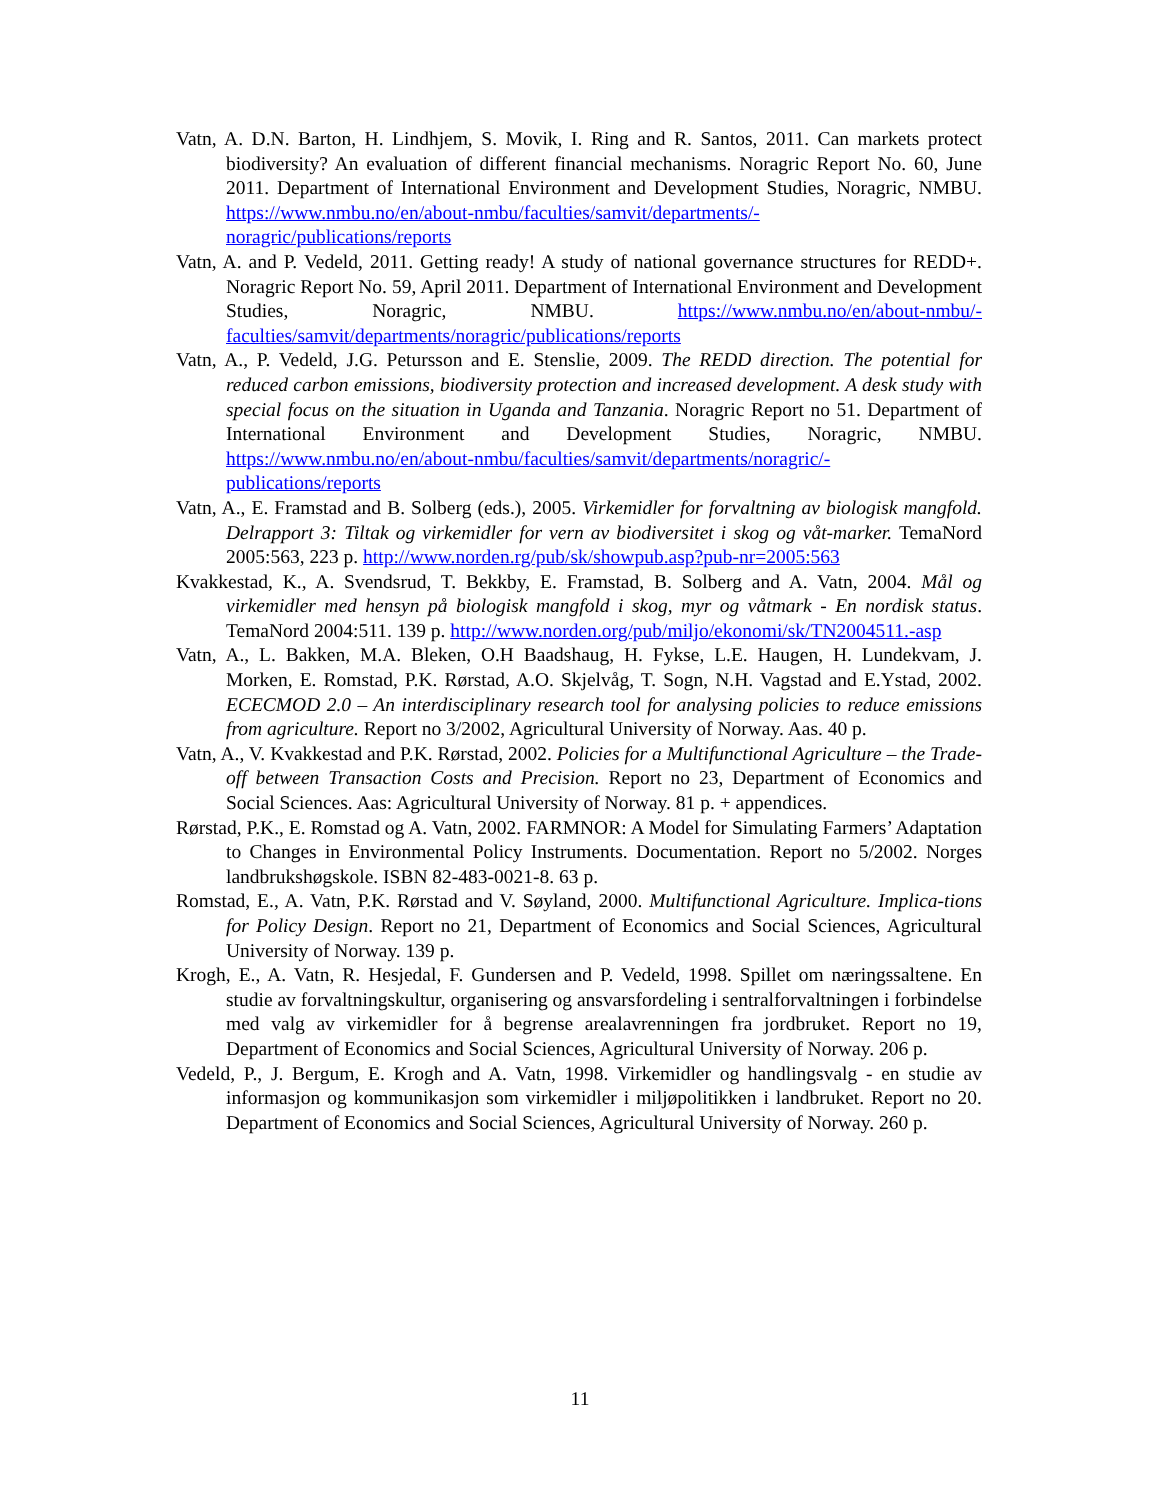Vatn, A. D.N. Barton, H. Lindhjem, S. Movik, I. Ring and R. Santos, 2011. Can markets protect biodiversity? An evaluation of different financial mechanisms. Noragric Report No. 60, June 2011. Department of International Environment and Development Studies, Noragric, NMBU. https://www.nmbu.no/en/about-nmbu/faculties/samvit/departments/-noragric/publications/reports
Vatn, A. and P. Vedeld, 2011. Getting ready! A study of national governance structures for REDD+. Noragric Report No. 59, April 2011. Department of International Environment and Development Studies, Noragric, NMBU. https://www.nmbu.no/en/about-nmbu/-faculties/samvit/departments/noragric/publications/reports
Vatn, A., P. Vedeld, J.G. Petursson and E. Stenslie, 2009. The REDD direction. The potential for reduced carbon emissions, biodiversity protection and increased development. A desk study with special focus on the situation in Uganda and Tanzania. Noragric Report no 51. Department of International Environment and Development Studies, Noragric, NMBU. https://www.nmbu.no/en/about-nmbu/faculties/samvit/departments/noragric/-publications/reports
Vatn, A., E. Framstad and B. Solberg (eds.), 2005. Virkemidler for forvaltning av biologisk mangfold. Delrapport 3: Tiltak og virkemidler for vern av biodiversitet i skog og våt-marker. TemaNord 2005:563, 223 p. http://www.norden.rg/pub/sk/showpub.asp?pub-nr=2005:563
Kvakkestad, K., A. Svendsrud, T. Bekkby, E. Framstad, B. Solberg and A. Vatn, 2004. Mål og virkemidler med hensyn på biologisk mangfold i skog, myr og våtmark - En nordisk status. TemaNord 2004:511. 139 p. http://www.norden.org/pub/miljo/ekonomi/sk/TN2004511.-asp
Vatn, A., L. Bakken, M.A. Bleken, O.H Baadshaug, H. Fykse, L.E. Haugen, H. Lundekvam, J. Morken, E. Romstad, P.K. Rørstad, A.O. Skjelvåg, T. Sogn, N.H. Vagstad and E.Ystad, 2002. ECECMOD 2.0 – An interdisciplinary research tool for analysing policies to reduce emissions from agriculture. Report no 3/2002, Agricultural University of Norway. Aas. 40 p.
Vatn, A., V. Kvakkestad and P.K. Rørstad, 2002. Policies for a Multifunctional Agriculture – the Trade-off between Transaction Costs and Precision. Report no 23, Department of Economics and Social Sciences. Aas: Agricultural University of Norway. 81 p. + appendices.
Rørstad, P.K., E. Romstad og A. Vatn, 2002. FARMNOR: A Model for Simulating Farmers’ Adaptation to Changes in Environmental Policy Instruments. Documentation. Report no 5/2002. Norges landbrukshøgskole. ISBN 82-483-0021-8. 63 p.
Romstad, E., A. Vatn, P.K. Rørstad and V. Søyland, 2000. Multifunctional Agriculture. Implica-tions for Policy Design. Report no 21, Department of Economics and Social Sciences, Agricultural University of Norway. 139 p.
Krogh, E., A. Vatn, R. Hesjedal, F. Gundersen and P. Vedeld, 1998. Spillet om næringssaltene. En studie av forvaltningskultur, organisering og ansvarsfordeling i sentralforvaltningen i forbindelse med valg av virkemidler for å begrense arealavrenningen fra jordbruket. Report no 19, Department of Economics and Social Sciences, Agricultural University of Norway. 206 p.
Vedeld, P., J. Bergum, E. Krogh and A. Vatn, 1998. Virkemidler og handlingsvalg - en studie av informasjon og kommunikasjon som virkemidler i miljøpolitikken i landbruket. Report no 20. Department of Economics and Social Sciences, Agricultural University of Norway. 260 p.
11